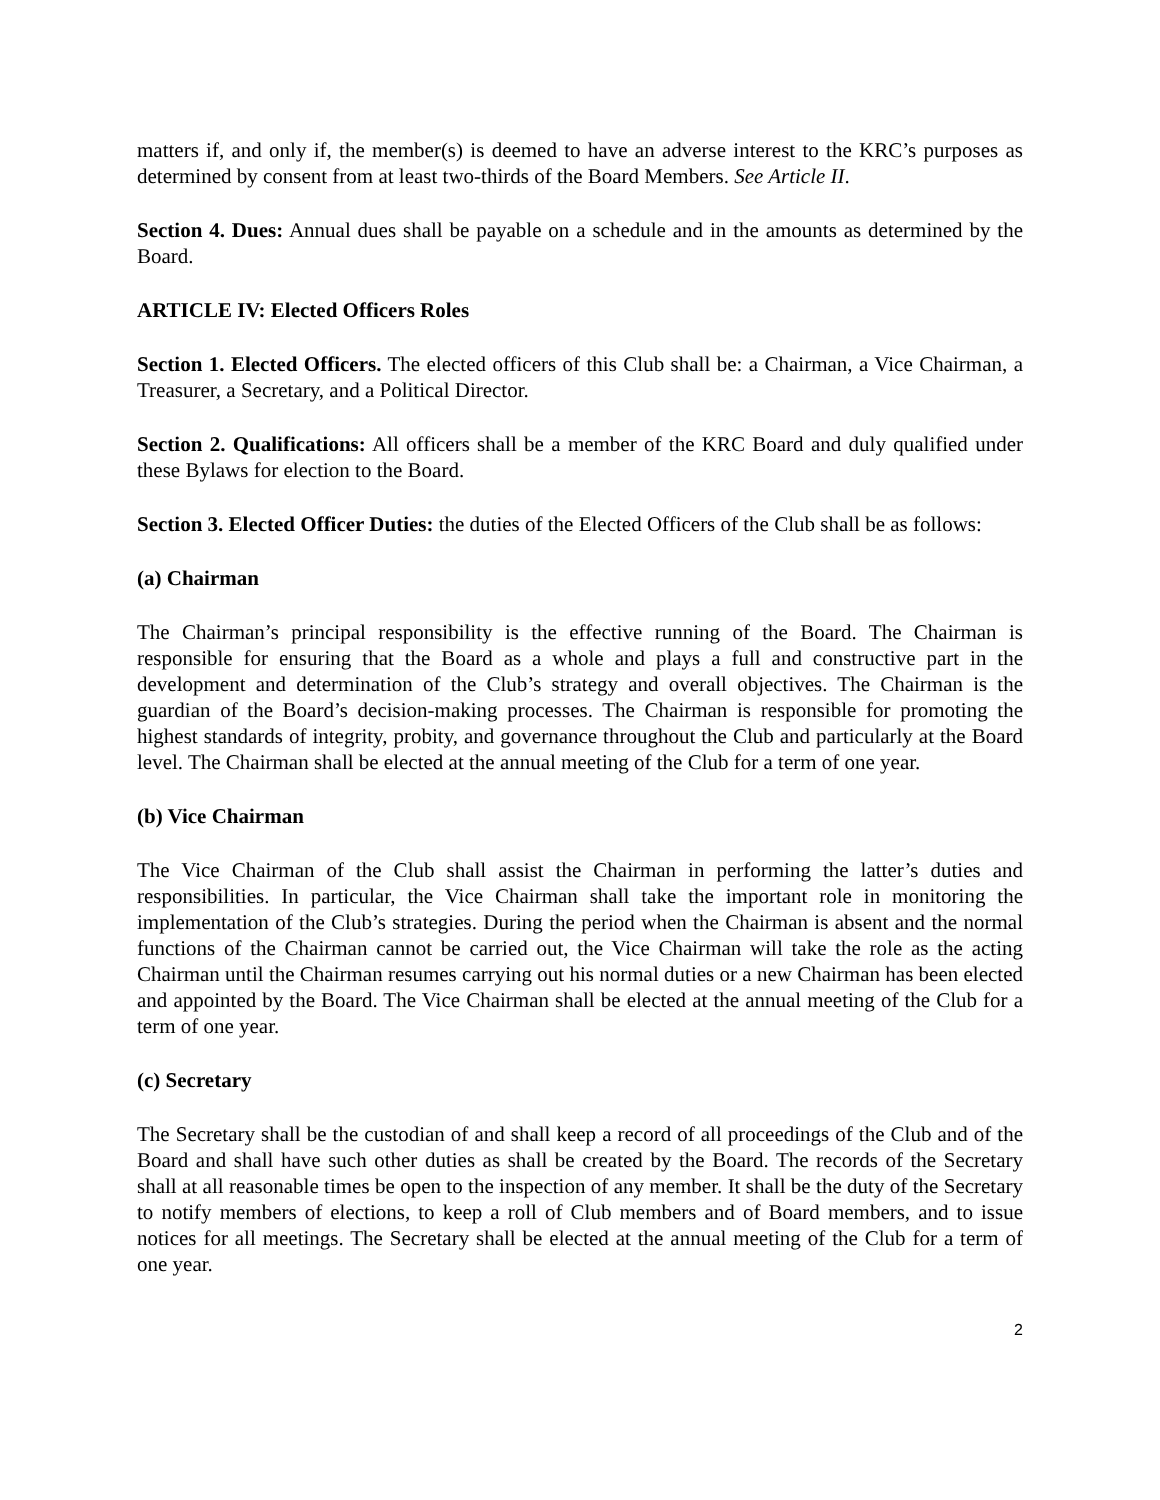matters if, and only if, the member(s) is deemed to have an adverse interest to the KRC’s purposes as determined by consent from at least two-thirds of the Board Members. See Article II.
Section 4. Dues: Annual dues shall be payable on a schedule and in the amounts as determined by the Board.
ARTICLE IV: Elected Officers Roles
Section 1. Elected Officers. The elected officers of this Club shall be: a Chairman, a Vice Chairman, a Treasurer, a Secretary, and a Political Director.
Section 2. Qualifications: All officers shall be a member of the KRC Board and duly qualified under these Bylaws for election to the Board.
Section 3. Elected Officer Duties: the duties of the Elected Officers of the Club shall be as follows:
(a) Chairman
The Chairman’s principal responsibility is the effective running of the Board. The Chairman is responsible for ensuring that the Board as a whole and plays a full and constructive part in the development and determination of the Club’s strategy and overall objectives. The Chairman is the guardian of the Board’s decision-making processes. The Chairman is responsible for promoting the highest standards of integrity, probity, and governance throughout the Club and particularly at the Board level. The Chairman shall be elected at the annual meeting of the Club for a term of one year.
(b) Vice Chairman
The Vice Chairman of the Club shall assist the Chairman in performing the latter’s duties and responsibilities. In particular, the Vice Chairman shall take the important role in monitoring the implementation of the Club’s strategies. During the period when the Chairman is absent and the normal functions of the Chairman cannot be carried out, the Vice Chairman will take the role as the acting Chairman until the Chairman resumes carrying out his normal duties or a new Chairman has been elected and appointed by the Board. The Vice Chairman shall be elected at the annual meeting of the Club for a term of one year.
(c) Secretary
The Secretary shall be the custodian of and shall keep a record of all proceedings of the Club and of the Board and shall have such other duties as shall be created by the Board. The records of the Secretary shall at all reasonable times be open to the inspection of any member. It shall be the duty of the Secretary to notify members of elections, to keep a roll of Club members and of Board members, and to issue notices for all meetings. The Secretary shall be elected at the annual meeting of the Club for a term of one year.
2